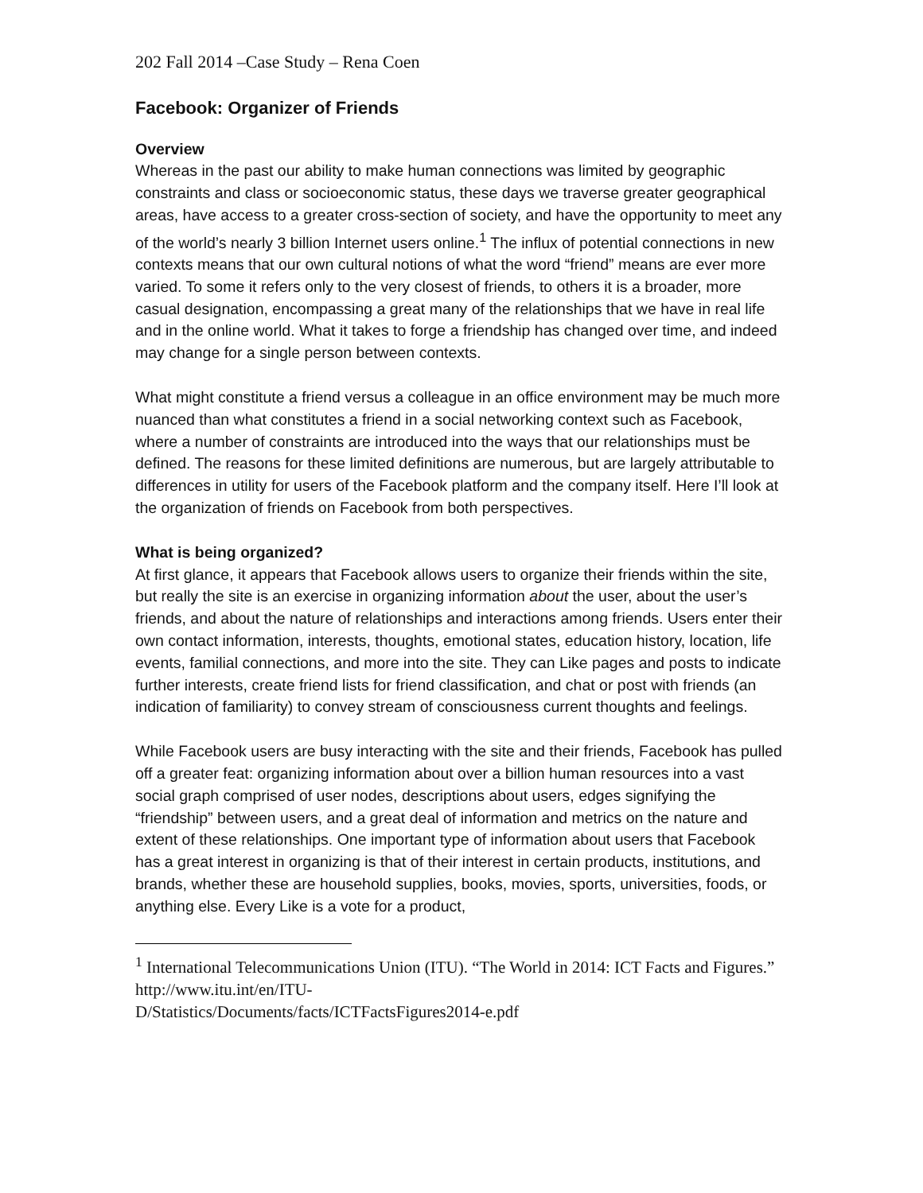202 Fall 2014 –Case Study – Rena Coen
Facebook: Organizer of Friends
Overview
Whereas in the past our ability to make human connections was limited by geographic constraints and class or socioeconomic status, these days we traverse greater geographical areas, have access to a greater cross-section of society, and have the opportunity to meet any of the world’s nearly 3 billion Internet users online.<sup>1</sup> The influx of potential connections in new contexts means that our own cultural notions of what the word “friend” means are ever more varied. To some it refers only to the very closest of friends, to others it is a broader, more casual designation, encompassing a great many of the relationships that we have in real life and in the online world. What it takes to forge a friendship has changed over time, and indeed may change for a single person between contexts.
What might constitute a friend versus a colleague in an office environment may be much more nuanced than what constitutes a friend in a social networking context such as Facebook, where a number of constraints are introduced into the ways that our relationships must be defined. The reasons for these limited definitions are numerous, but are largely attributable to differences in utility for users of the Facebook platform and the company itself. Here I’ll look at the organization of friends on Facebook from both perspectives.
What is being organized?
At first glance, it appears that Facebook allows users to organize their friends within the site, but really the site is an exercise in organizing information about the user, about the user’s friends, and about the nature of relationships and interactions among friends. Users enter their own contact information, interests, thoughts, emotional states, education history, location, life events, familial connections, and more into the site. They can Like pages and posts to indicate further interests, create friend lists for friend classification, and chat or post with friends (an indication of familiarity) to convey stream of consciousness current thoughts and feelings.
While Facebook users are busy interacting with the site and their friends, Facebook has pulled off a greater feat: organizing information about over a billion human resources into a vast social graph comprised of user nodes, descriptions about users, edges signifying the “friendship” between users, and a great deal of information and metrics on the nature and extent of these relationships. One important type of information about users that Facebook has a great interest in organizing is that of their interest in certain products, institutions, and brands, whether these are household supplies, books, movies, sports, universities, foods, or anything else. Every Like is a vote for a product,
<sup>1</sup> International Telecommunications Union (ITU). “The World in 2014: ICT Facts and Figures.” http://www.itu.int/en/ITU-
D/Statistics/Documents/facts/ICTFactsFigures2014-e.pdf